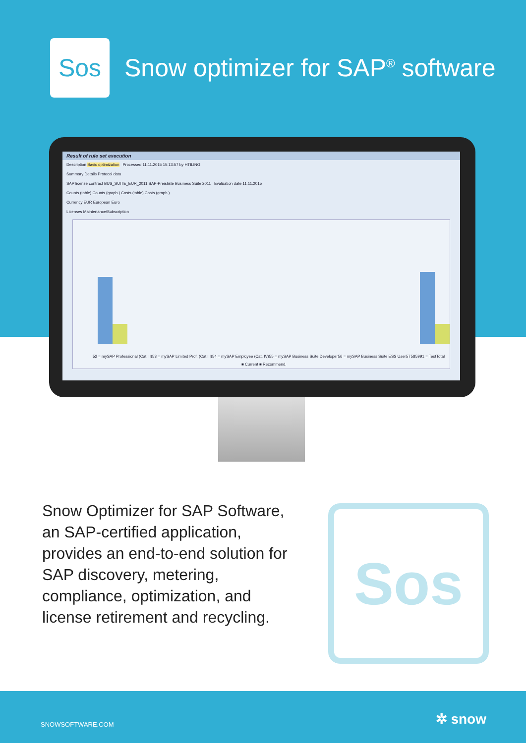Sos
Snow optimizer for SAP<sup>®</sup> software
Result of rule set execution
Description Basic optimization Processed 11.11.2015 15:13:57 by HTILING
Summary Details Protocol data
SAP license contract BUS_SUITE_EUR_2011 SAP-Preisliste Business Suite 2011 Evaluation date 11.11.2015
Counts (table) Counts (graph.) Costs (table) Costs (graph.)
Currency EUR European Euro
Licenses Maintenance/Subscription
52 = mySAP Professional (Cat. II) 53 = mySAP Limited Prof. (Cat III) 54 = mySAP Employee (Cat. IV) 55 = mySAP Business Suite Developer 56 = mySAP Business Suite ESS User 57 58 59 91 = Test Total
■ Current ■ Recommend.
Snow Optimizer for SAP Software, an SAP-certified application, provides an end-to-end solution for SAP discovery, metering, compliance, optimization, and license retirement and recycling.
Sos
SNOWSOFTWARE.COM ✲ snow